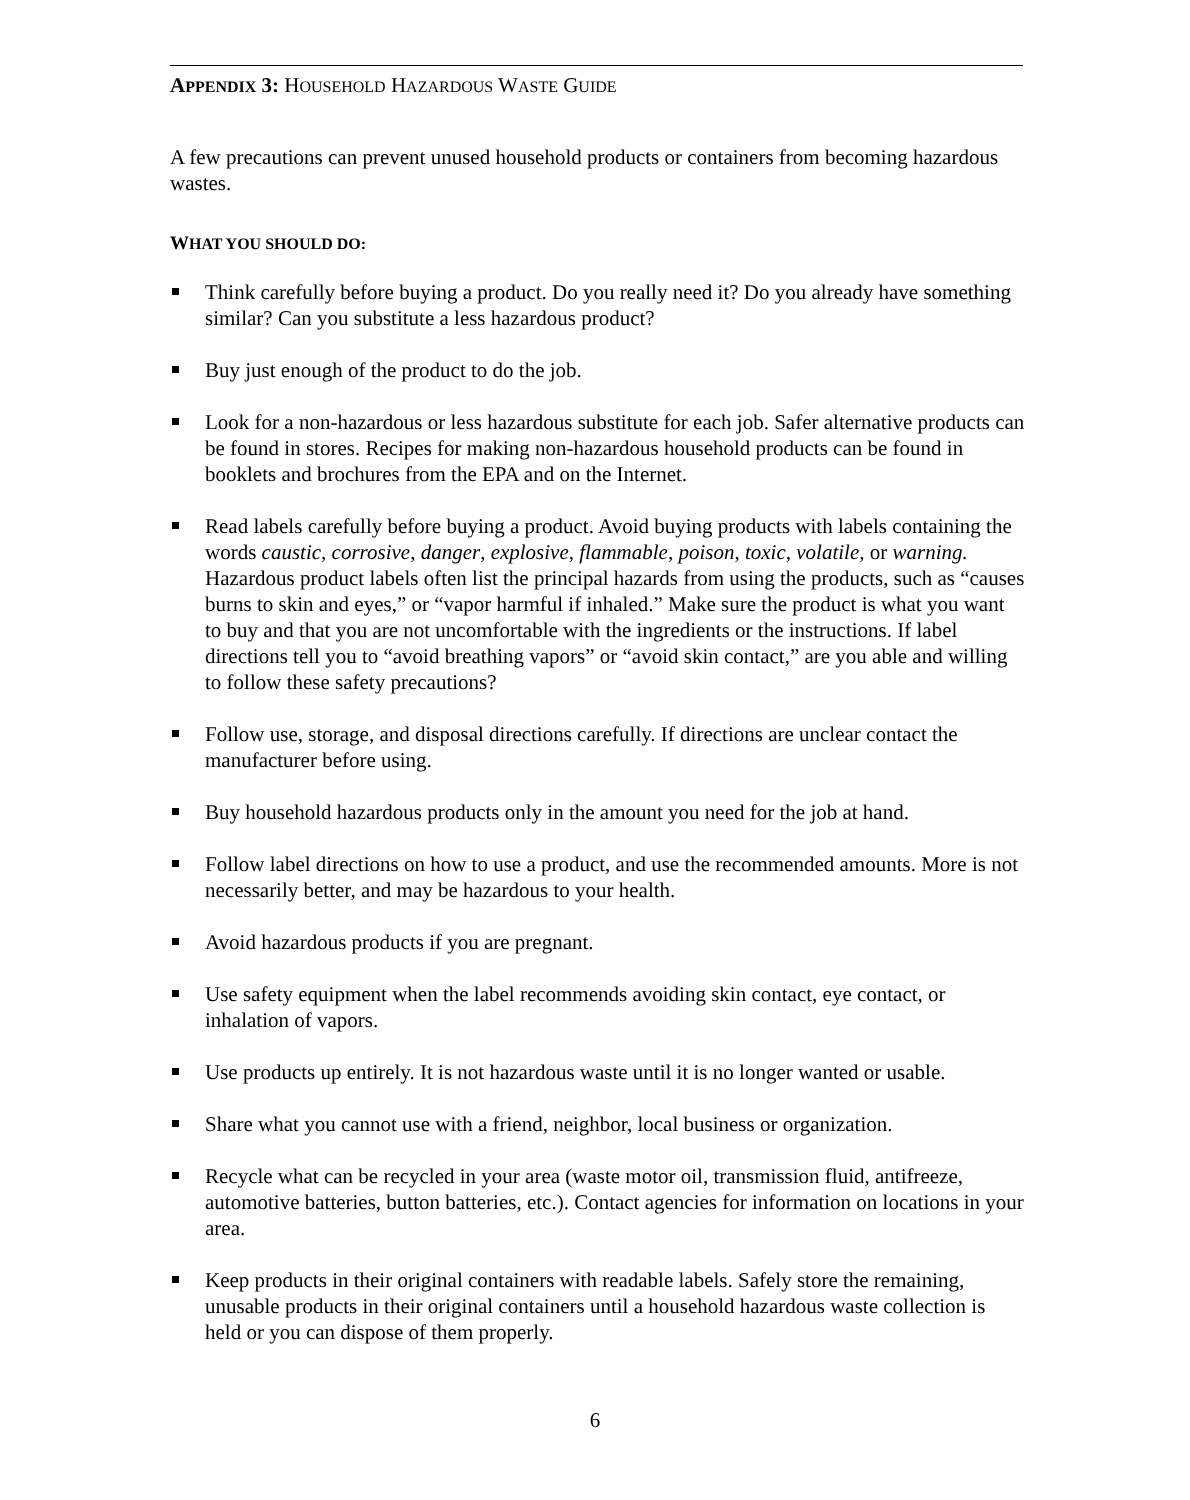APPENDIX 3: HOUSEHOLD HAZARDOUS WASTE GUIDE
A few precautions can prevent unused household products or containers from becoming hazardous wastes.
WHAT YOU SHOULD DO:
Think carefully before buying a product. Do you really need it? Do you already have something similar? Can you substitute a less hazardous product?
Buy just enough of the product to do the job.
Look for a non-hazardous or less hazardous substitute for each job. Safer alternative products can be found in stores. Recipes for making non-hazardous household products can be found in booklets and brochures from the EPA and on the Internet.
Read labels carefully before buying a product. Avoid buying products with labels containing the words caustic, corrosive, danger, explosive, flammable, poison, toxic, volatile, or warning. Hazardous product labels often list the principal hazards from using the products, such as “causes burns to skin and eyes,” or “vapor harmful if inhaled.” Make sure the product is what you want to buy and that you are not uncomfortable with the ingredients or the instructions. If label directions tell you to “avoid breathing vapors” or “avoid skin contact,” are you able and willing to follow these safety precautions?
Follow use, storage, and disposal directions carefully. If directions are unclear contact the manufacturer before using.
Buy household hazardous products only in the amount you need for the job at hand.
Follow label directions on how to use a product, and use the recommended amounts. More is not necessarily better, and may be hazardous to your health.
Avoid hazardous products if you are pregnant.
Use safety equipment when the label recommends avoiding skin contact, eye contact, or inhalation of vapors.
Use products up entirely. It is not hazardous waste until it is no longer wanted or usable.
Share what you cannot use with a friend, neighbor, local business or organization.
Recycle what can be recycled in your area (waste motor oil, transmission fluid, antifreeze, automotive batteries, button batteries, etc.). Contact agencies for information on locations in your area.
Keep products in their original containers with readable labels. Safely store the remaining, unusable products in their original containers until a household hazardous waste collection is held or you can dispose of them properly.
6